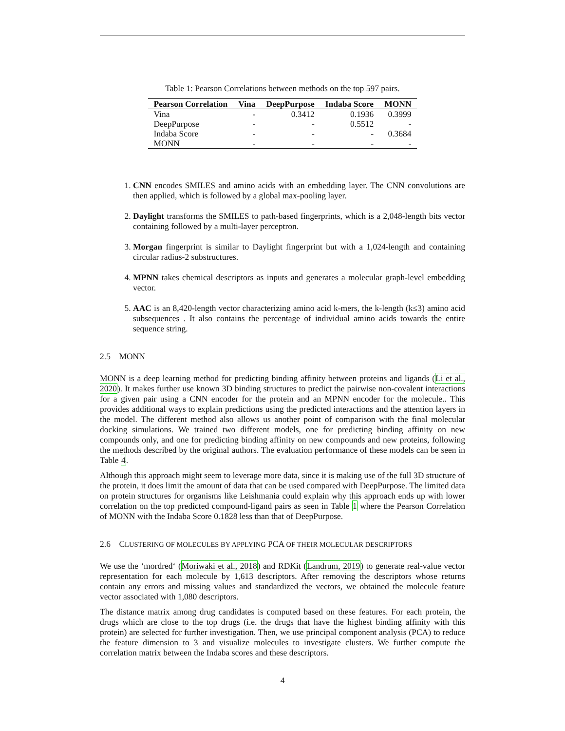Table 1: Pearson Correlations between methods on the top 597 pairs.
| Pearson Correlation | Vina | DeepPurpose | Indaba Score | MONN |
| --- | --- | --- | --- | --- |
| Vina | - | 0.3412 | 0.1936 | 0.3999 |
| DeepPurpose | - | - | 0.5512 | - |
| Indaba Score | - | - | - | 0.3684 |
| MONN | - | - | - | - |
1. CNN encodes SMILES and amino acids with an embedding layer. The CNN convolutions are then applied, which is followed by a global max-pooling layer.
2. Daylight transforms the SMILES to path-based fingerprints, which is a 2,048-length bits vector containing followed by a multi-layer perceptron.
3. Morgan fingerprint is similar to Daylight fingerprint but with a 1,024-length and containing circular radius-2 substructures.
4. MPNN takes chemical descriptors as inputs and generates a molecular graph-level embedding vector.
5. AAC is an 8,420-length vector characterizing amino acid k-mers, the k-length (k≤3) amino acid subsequences . It also contains the percentage of individual amino acids towards the entire sequence string.
2.5 MONN
MONN is a deep learning method for predicting binding affinity between proteins and ligands (Li et al., 2020). It makes further use known 3D binding structures to predict the pairwise non-covalent interactions for a given pair using a CNN encoder for the protein and an MPNN encoder for the molecule.. This provides additional ways to explain predictions using the predicted interactions and the attention layers in the model. The different method also allows us another point of comparison with the final molecular docking simulations. We trained two different models, one for predicting binding affinity on new compounds only, and one for predicting binding affinity on new compounds and new proteins, following the methods described by the original authors. The evaluation performance of these models can be seen in Table 4.
Although this approach might seem to leverage more data, since it is making use of the full 3D structure of the protein, it does limit the amount of data that can be used compared with DeepPurpose. The limited data on protein structures for organisms like Leishmania could explain why this approach ends up with lower correlation on the top predicted compound-ligand pairs as seen in Table 1 where the Pearson Correlation of MONN with the Indaba Score 0.1828 less than that of DeepPurpose.
2.6 CLUSTERING OF MOLECULES BY APPLYING PCA OF THEIR MOLECULAR DESCRIPTORS
We use the ‘mordred‘ (Moriwaki et al., 2018) and RDKit (Landrum, 2019) to generate real-value vector representation for each molecule by 1,613 descriptors. After removing the descriptors whose returns contain any errors and missing values and standardized the vectors, we obtained the molecule feature vector associated with 1,080 descriptors.
The distance matrix among drug candidates is computed based on these features. For each protein, the drugs which are close to the top drugs (i.e. the drugs that have the highest binding affinity with this protein) are selected for further investigation. Then, we use principal component analysis (PCA) to reduce the feature dimension to 3 and visualize molecules to investigate clusters. We further compute the correlation matrix between the Indaba scores and these descriptors.
4